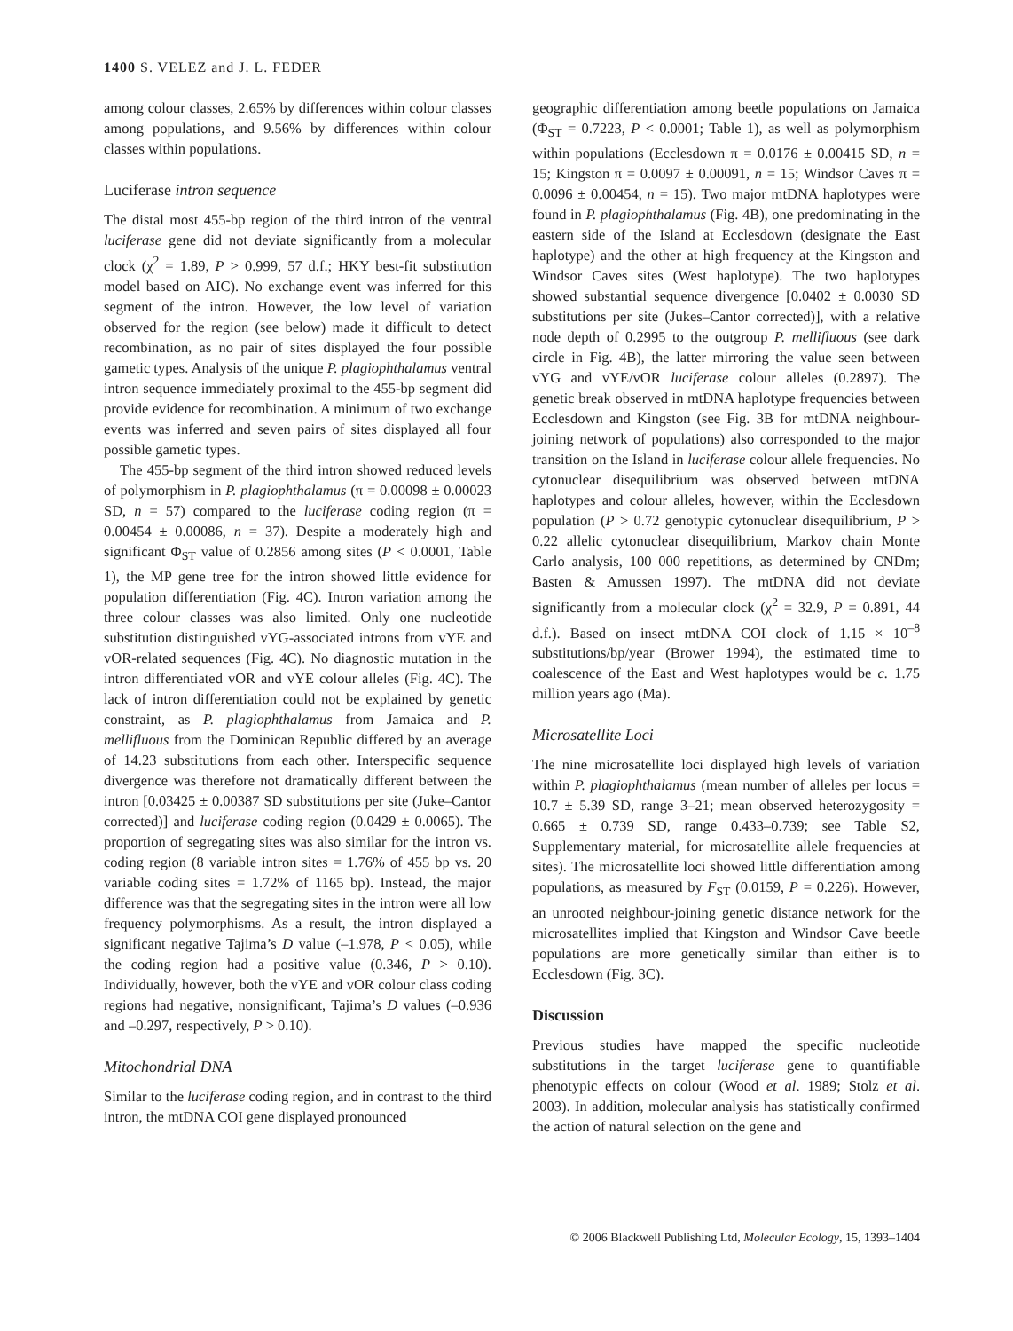1400 S. VELEZ and J. L. FEDER
among colour classes, 2.65% by differences within colour classes among populations, and 9.56% by differences within colour classes within populations.
Luciferase intron sequence
The distal most 455-bp region of the third intron of the ventral luciferase gene did not deviate significantly from a molecular clock (χ<sup>2</sup> = 1.89, P > 0.999, 57 d.f.; HKY best-fit substitution model based on AIC). No exchange event was inferred for this segment of the intron. However, the low level of variation observed for the region (see below) made it difficult to detect recombination, as no pair of sites displayed the four possible gametic types. Analysis of the unique P. plagiophthalamus ventral intron sequence immediately proximal to the 455-bp segment did provide evidence for recombination. A minimum of two exchange events was inferred and seven pairs of sites displayed all four possible gametic types.
The 455-bp segment of the third intron showed reduced levels of polymorphism in P. plagiophthalamus (π = 0.00098 ± 0.00023 SD, n = 57) compared to the luciferase coding region (π = 0.00454 ± 0.00086, n = 37). Despite a moderately high and significant Φ<sub>ST</sub> value of 0.2856 among sites (P < 0.0001, Table 1), the MP gene tree for the intron showed little evidence for population differentiation (Fig. 4C). Intron variation among the three colour classes was also limited. Only one nucleotide substitution distinguished vYG-associated introns from vYE and vOR-related sequences (Fig. 4C). No diagnostic mutation in the intron differentiated vOR and vYE colour alleles (Fig. 4C). The lack of intron differentiation could not be explained by genetic constraint, as P. plagiophthalamus from Jamaica and P. mellifluous from the Dominican Republic differed by an average of 14.23 substitutions from each other. Interspecific sequence divergence was therefore not dramatically different between the intron [0.03425 ± 0.00387 SD substitutions per site (Juke–Cantor corrected)] and luciferase coding region (0.0429 ± 0.0065). The proportion of segregating sites was also similar for the intron vs. coding region (8 variable intron sites = 1.76% of 455 bp vs. 20 variable coding sites = 1.72% of 1165 bp). Instead, the major difference was that the segregating sites in the intron were all low frequency polymorphisms. As a result, the intron displayed a significant negative Tajima’s D value (–1.978, P < 0.05), while the coding region had a positive value (0.346, P > 0.10). Individually, however, both the vYE and vOR colour class coding regions had negative, nonsignificant, Tajima’s D values (–0.936 and –0.297, respectively, P > 0.10).
Mitochondrial DNA
Similar to the luciferase coding region, and in contrast to the third intron, the mtDNA COI gene displayed pronounced
geographic differentiation among beetle populations on Jamaica (Φ<sub>ST</sub> = 0.7223, P < 0.0001; Table 1), as well as polymorphism within populations (Ecclesdown π = 0.0176 ± 0.00415 SD, n = 15; Kingston π = 0.0097 ± 0.00091, n = 15; Windsor Caves π = 0.0096 ± 0.00454, n = 15). Two major mtDNA haplotypes were found in P. plagiophthalamus (Fig. 4B), one predominating in the eastern side of the Island at Ecclesdown (designate the East haplotype) and the other at high frequency at the Kingston and Windsor Caves sites (West haplotype). The two haplotypes showed substantial sequence divergence [0.0402 ± 0.0030 SD substitutions per site (Jukes–Cantor corrected)], with a relative node depth of 0.2995 to the outgroup P. mellifluous (see dark circle in Fig. 4B), the latter mirroring the value seen between vYG and vYE/vOR luciferase colour alleles (0.2897). The genetic break observed in mtDNA haplotype frequencies between Ecclesdown and Kingston (see Fig. 3B for mtDNA neighbour-joining network of populations) also corresponded to the major transition on the Island in luciferase colour allele frequencies. No cytonuclear disequilibrium was observed between mtDNA haplotypes and colour alleles, however, within the Ecclesdown population (P > 0.72 genotypic cytonuclear disequilibrium, P > 0.22 allelic cytonuclear disequilibrium, Markov chain Monte Carlo analysis, 100 000 repetitions, as determined by CNDm; Basten & Amussen 1997). The mtDNA did not deviate significantly from a molecular clock (χ<sup>2</sup> = 32.9, P = 0.891, 44 d.f.). Based on insect mtDNA COI clock of 1.15 × 10<sup>–8</sup> substitutions/bp/year (Brower 1994), the estimated time to coalescence of the East and West haplotypes would be c. 1.75 million years ago (Ma).
Microsatellite Loci
The nine microsatellite loci displayed high levels of variation within P. plagiophthalamus (mean number of alleles per locus = 10.7 ± 5.39 SD, range 3–21; mean observed heterozygosity = 0.665 ± 0.739 SD, range 0.433–0.739; see Table S2, Supplementary material, for microsatellite allele frequencies at sites). The microsatellite loci showed little differentiation among populations, as measured by F<sub>ST</sub> (0.0159, P = 0.226). However, an unrooted neighbour-joining genetic distance network for the microsatellites implied that Kingston and Windsor Cave beetle populations are more genetically similar than either is to Ecclesdown (Fig. 3C).
Discussion
Previous studies have mapped the specific nucleotide substitutions in the target luciferase gene to quantifiable phenotypic effects on colour (Wood et al. 1989; Stolz et al. 2003). In addition, molecular analysis has statistically confirmed the action of natural selection on the gene and
© 2006 Blackwell Publishing Ltd, Molecular Ecology, 15, 1393–1404